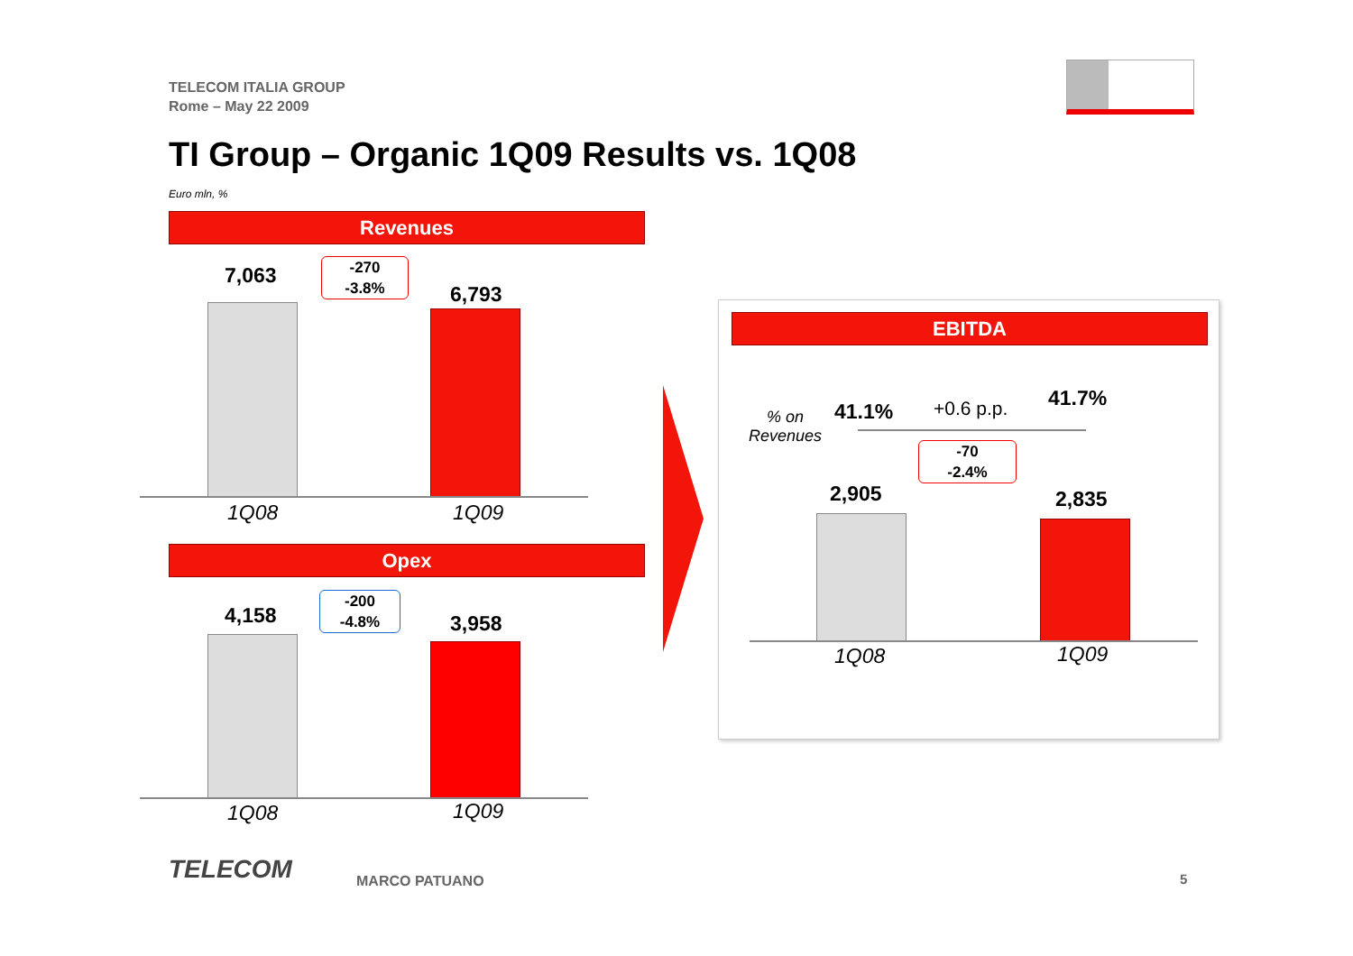TELECOM ITALIA GROUP
Rome – May 22 2009
TI Group – Organic 1Q09 Results vs. 1Q08
Euro mln, %
Revenues
7,063
-270
-3.8%
6,793
1Q08 1Q09
Opex
4,158
-200
-4.8%
3,958
1Q08 1Q09
EBITDA
% on
Revenues
41.1% +0.6 p.p. 41.7%
-70
-2.4%
2,905 2,835
1Q08 1Q09
TELECOM MARCO PATUANO 5